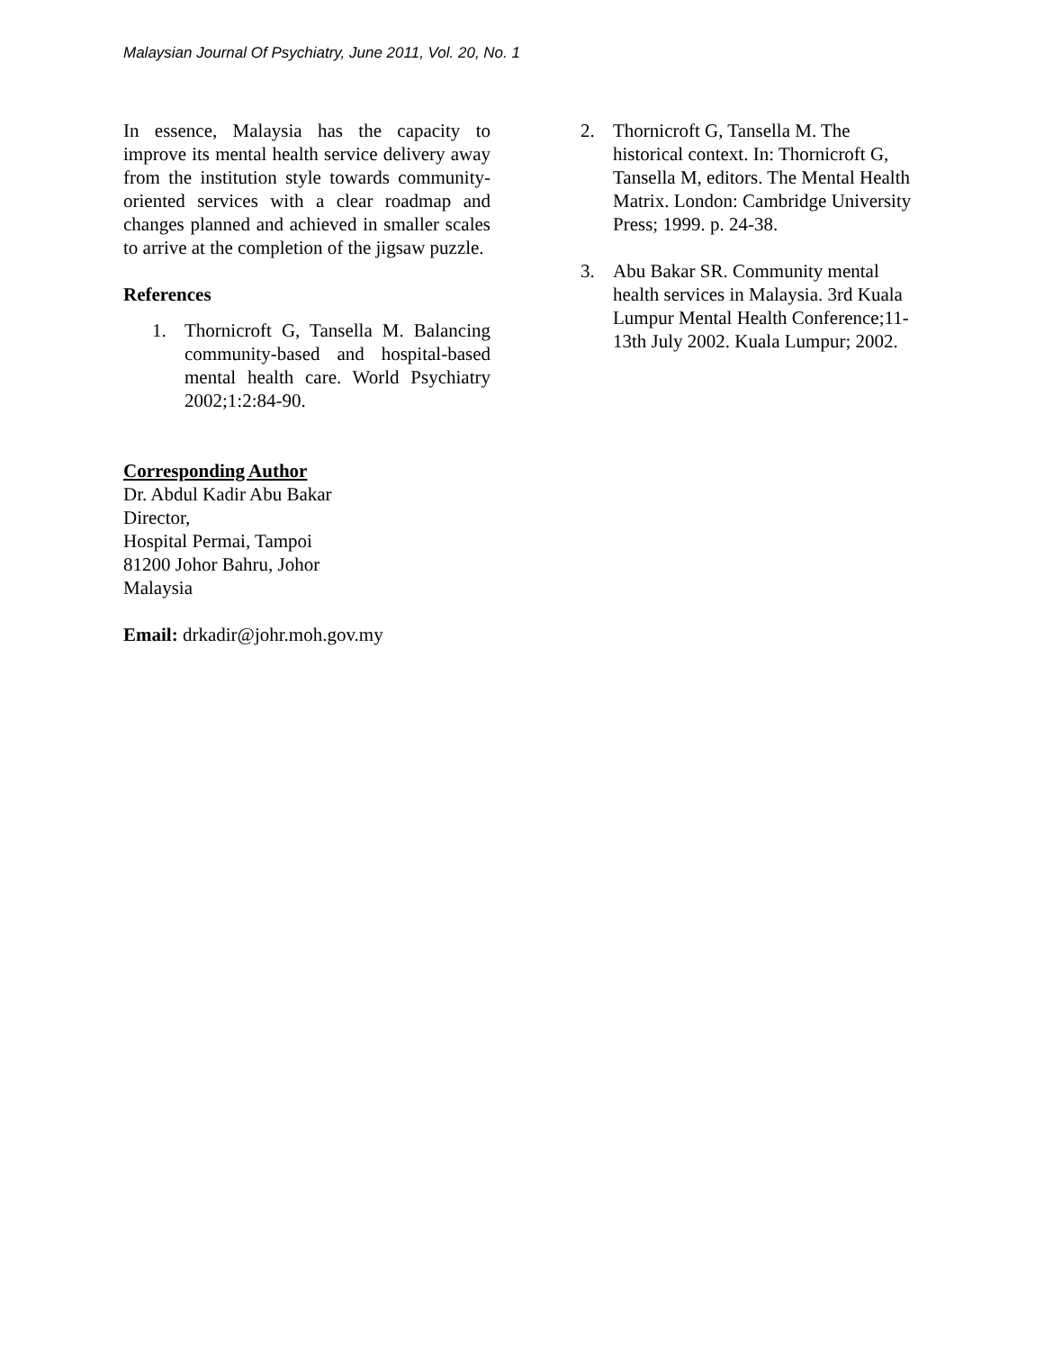Malaysian Journal Of Psychiatry, June 2011, Vol. 20, No. 1
In essence, Malaysia has the capacity to improve its mental health service delivery away from the institution style towards community-oriented services with a clear roadmap and changes planned and achieved in smaller scales to arrive at the completion of the jigsaw puzzle.
References
1. Thornicroft G, Tansella M. Balancing community-based and hospital-based mental health care. World Psychiatry 2002;1:2:84-90.
Corresponding Author
Dr. Abdul Kadir Abu Bakar
Director,
Hospital Permai, Tampoi
81200 Johor Bahru, Johor
Malaysia
Email: drkadir@johr.moh.gov.my
2. Thornicroft G, Tansella M. The historical context. In: Thornicroft G, Tansella M, editors. The Mental Health Matrix. London: Cambridge University Press; 1999. p. 24-38.
3. Abu Bakar SR. Community mental health services in Malaysia. 3rd Kuala Lumpur Mental Health Conference;11-13th July 2002. Kuala Lumpur; 2002.